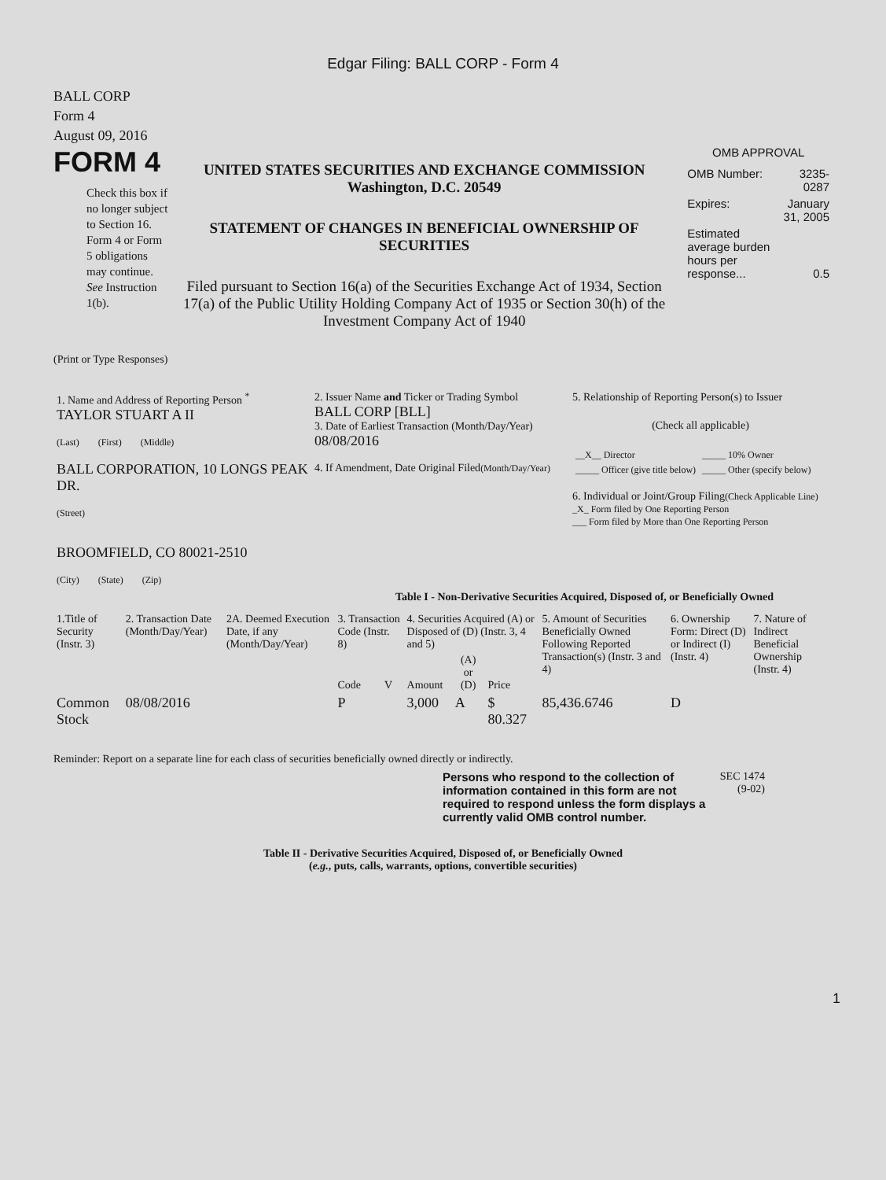Edgar Filing: BALL CORP - Form 4
BALL CORP
Form 4
August 09, 2016
FORM 4
Check this box if no longer subject to Section 16. Form 4 or Form 5 obligations may continue. See Instruction 1(b).
UNITED STATES SECURITIES AND EXCHANGE COMMISSION
Washington, D.C. 20549
STATEMENT OF CHANGES IN BENEFICIAL OWNERSHIP OF SECURITIES
Filed pursuant to Section 16(a) of the Securities Exchange Act of 1934, Section 17(a) of the Public Utility Holding Company Act of 1935 or Section 30(h) of the Investment Company Act of 1940
OMB APPROVAL
| OMB Number: | 3235-0287 |
| Expires: | January 31, 2005 |
| Estimated average burden hours per response... | 0.5 |
(Print or Type Responses)
| 1. Name and Address of Reporting Person <sup>*</sup> TAYLOR STUART A II (Last) (First) (Middle) BALL CORPORATION, 10 LONGS PEAK DR. (Street) BROOMFIELD, CO 80021-2510 (City) (State) (Zip) | 2. Issuer Name and Ticker or Trading Symbol BALL CORP [BLL] 3. Date of Earliest Transaction (Month/Day/Year) 08/08/2016 4. If Amendment, Date Original Filed (Month/Day/Year) | 5. Relationship of Reporting Person(s) to Issuer (Check all applicable) / __X__ Director / _____ 10% Owner / / _____ Officer (give title below) / _____ Other (specify below) / 6. Individual or Joint/Group Filing (Check Applicable Line) _X_ Form filed by One Reporting Person ___ Form filed by More than One Reporting Person |
Table I - Non-Derivative Securities Acquired, Disposed of, or Beneficially Owned
| 1.Title of Security (Instr. 3) | 2. Transaction Date (Month/Day/Year) | 2A. Deemed Execution Date, if any (Month/Day/Year) | 3. Transaction Code (Instr. 8) | | 4. Securities Acquired (A) or Disposed of (D) (Instr. 3, 4 and 5) | | | 5. Amount of Securities Beneficially Owned Following Reported Transaction(s) (Instr. 3 and 4) | 6. Ownership Form: Direct (D) or Indirect (I) (Instr. 4) | 7. Nature of Indirect Beneficial Ownership (Instr. 4) |
| --- | --- | --- | --- | --- | --- | --- | --- | --- | --- | --- |
| | | | Code | V | Amount | (A) or (D) | Price | | | |
| Common Stock | 08/08/2016 | | P | | 3,000 | A | $ 80.327 | 85,436.6746 | D | |
Reminder: Report on a separate line for each class of securities beneficially owned directly or indirectly.
Persons who respond to the collection of information contained in this form are not required to respond unless the form displays a currently valid OMB control number.
SEC 1474 (9-02)
Table II - Derivative Securities Acquired, Disposed of, or Beneficially Owned
(e.g., puts, calls, warrants, options, convertible securities)
1